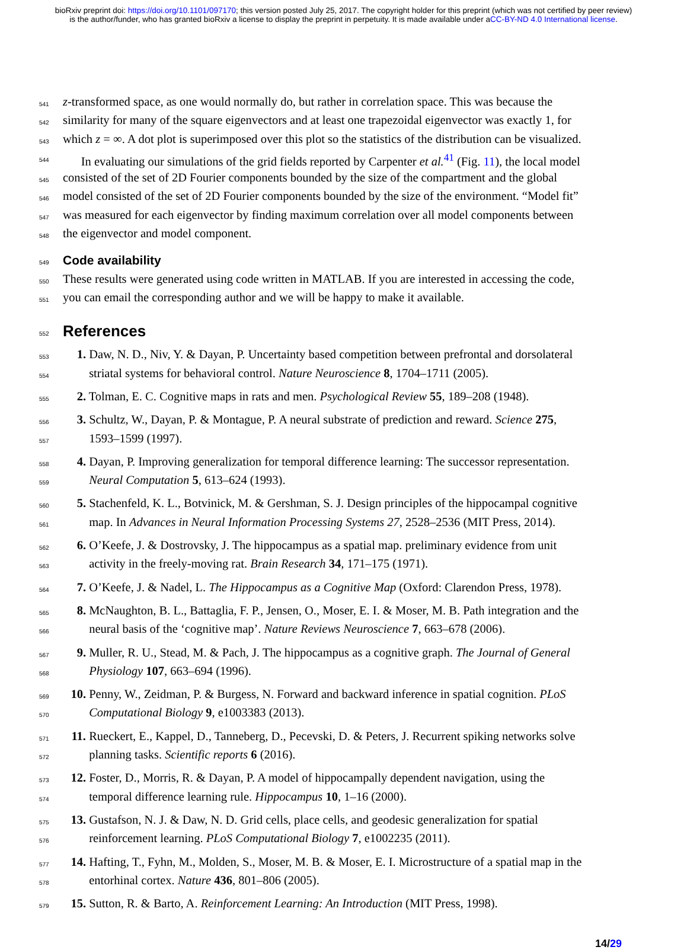bioRxiv preprint doi: https://doi.org/10.1101/097170; this version posted July 25, 2017. The copyright holder for this preprint (which was not certified by peer review) is the author/funder, who has granted bioRxiv a license to display the preprint in perpetuity. It is made available under aCC-BY-ND 4.0 International license.
541 z-transformed space, as one would normally do, but rather in correlation space. This was because the
542 similarity for many of the square eigenvectors and at least one trapezoidal eigenvector was exactly 1, for
543 which z = ∞. A dot plot is superimposed over this plot so the statistics of the distribution can be visualized.
544 In evaluating our simulations of the grid fields reported by Carpenter et al.<sup>41</sup> (Fig. 11), the local model
545 consisted of the set of 2D Fourier components bounded by the size of the compartment and the global
546 model consisted of the set of 2D Fourier components bounded by the size of the environment. “Model fit”
547 was measured for each eigenvector by finding maximum correlation over all model components between
548 the eigenvector and model component.
549 Code availability
550 These results were generated using code written in MATLAB. If you are interested in accessing the code,
551 you can email the corresponding author and we will be happy to make it available.
552 References
553 1. Daw, N. D., Niv, Y. & Dayan, P. Uncertainty based competition between prefrontal and dorsolateral
554 striatal systems for behavioral control. Nature Neuroscience 8, 1704–1711 (2005).
555 2. Tolman, E. C. Cognitive maps in rats and men. Psychological Review 55, 189–208 (1948).
556 3. Schultz, W., Dayan, P. & Montague, P. A neural substrate of prediction and reward. Science 275,
557 1593–1599 (1997).
558 4. Dayan, P. Improving generalization for temporal difference learning: The successor representation.
559 Neural Computation 5, 613–624 (1993).
560 5. Stachenfeld, K. L., Botvinick, M. & Gershman, S. J. Design principles of the hippocampal cognitive
561 map. In Advances in Neural Information Processing Systems 27, 2528–2536 (MIT Press, 2014).
562 6. O’Keefe, J. & Dostrovsky, J. The hippocampus as a spatial map. preliminary evidence from unit
563 activity in the freely-moving rat. Brain Research 34, 171–175 (1971).
564 7. O’Keefe, J. & Nadel, L. The Hippocampus as a Cognitive Map (Oxford: Clarendon Press, 1978).
565 8. McNaughton, B. L., Battaglia, F. P., Jensen, O., Moser, E. I. & Moser, M. B. Path integration and the
566 neural basis of the ‘cognitive map’. Nature Reviews Neuroscience 7, 663–678 (2006).
567 9. Muller, R. U., Stead, M. & Pach, J. The hippocampus as a cognitive graph. The Journal of General
568 Physiology 107, 663–694 (1996).
569 10. Penny, W., Zeidman, P. & Burgess, N. Forward and backward inference in spatial cognition. PLoS
570 Computational Biology 9, e1003383 (2013).
571 11. Rueckert, E., Kappel, D., Tanneberg, D., Pecevski, D. & Peters, J. Recurrent spiking networks solve
572 planning tasks. Scientific reports 6 (2016).
573 12. Foster, D., Morris, R. & Dayan, P. A model of hippocampally dependent navigation, using the
574 temporal difference learning rule. Hippocampus 10, 1–16 (2000).
575 13. Gustafson, N. J. & Daw, N. D. Grid cells, place cells, and geodesic generalization for spatial
576 reinforcement learning. PLoS Computational Biology 7, e1002235 (2011).
577 14. Hafting, T., Fyhn, M., Molden, S., Moser, M. B. & Moser, E. I. Microstructure of a spatial map in the
578 entorhinal cortex. Nature 436, 801–806 (2005).
579 15. Sutton, R. & Barto, A. Reinforcement Learning: An Introduction (MIT Press, 1998).
14/29